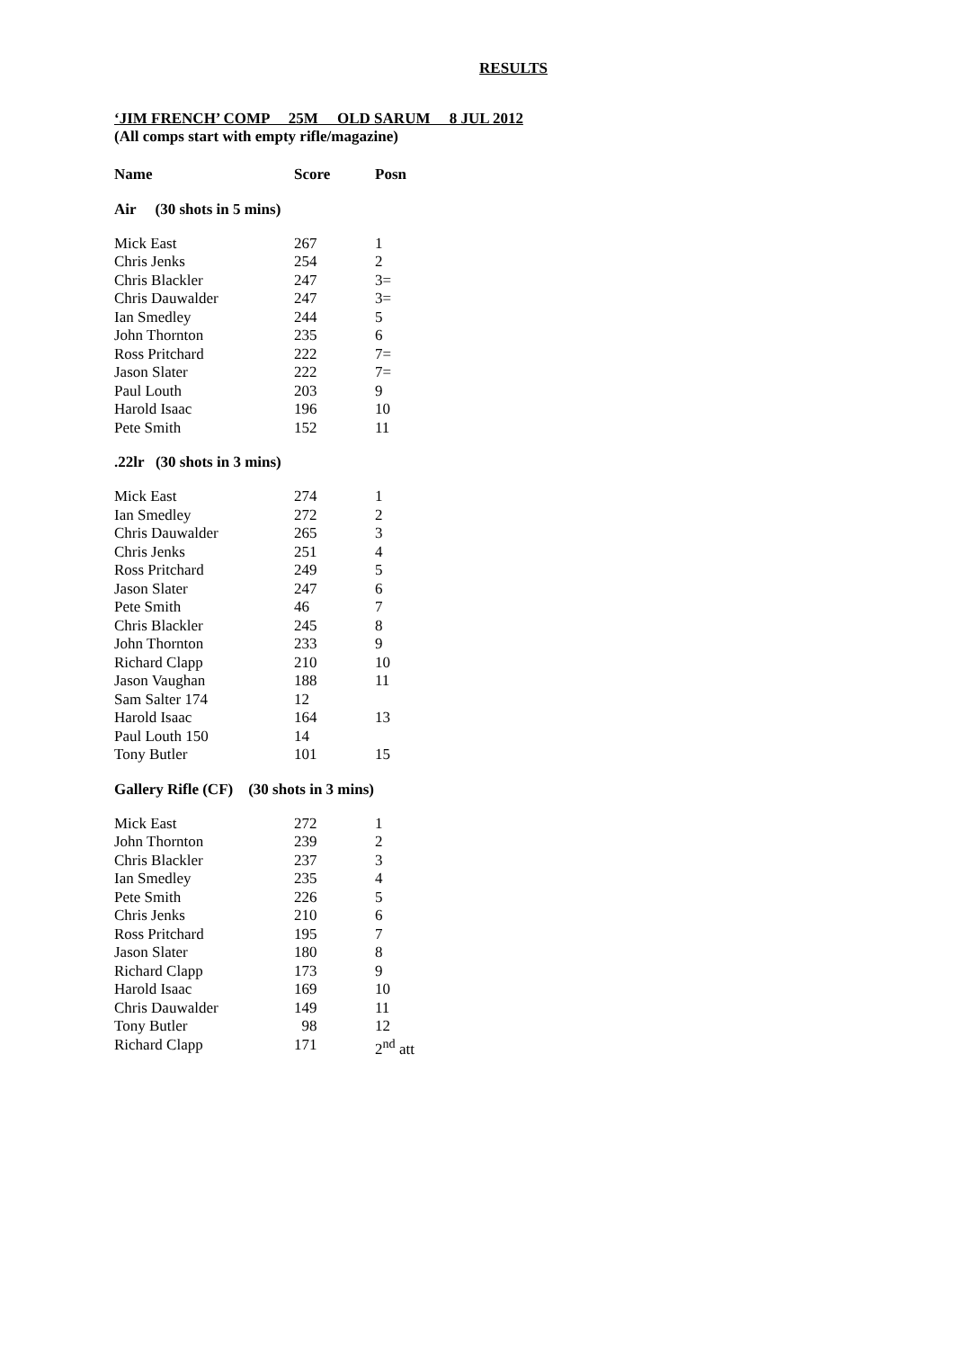RESULTS
‘JIM FRENCH’ COMP 25M OLD SARUM 8 JUL 2012
(All comps start with empty rifle/magazine)
| Name | Score | Posn |
| --- | --- | --- |
Air (30 shots in 5 mins)
| Mick East | 267 | 1 |
| Chris Jenks | 254 | 2 |
| Chris Blackler | 247 | 3= |
| Chris Dauwalder | 247 | 3= |
| Ian Smedley | 244 | 5 |
| John Thornton | 235 | 6 |
| Ross Pritchard | 222 | 7= |
| Jason Slater | 222 | 7= |
| Paul Louth | 203 | 9 |
| Harold Isaac | 196 | 10 |
| Pete Smith | 152 | 11 |
.22lr (30 shots in 3 mins)
| Mick East | 274 | 1 |
| Ian Smedley | 272 | 2 |
| Chris Dauwalder | 265 | 3 |
| Chris Jenks | 251 | 4 |
| Ross Pritchard | 249 | 5 |
| Jason Slater | 247 | 6 |
| Pete Smith | 46 | 7 |
| Chris Blackler | 245 | 8 |
| John Thornton | 233 | 9 |
| Richard Clapp | 210 | 10 |
| Jason Vaughan | 188 | 11 |
| Sam Salter 174 | 12 | |
| Harold Isaac | 164 | 13 |
| Paul Louth 150 | 14 | |
| Tony Butler | 101 | 15 |
Gallery Rifle (CF) (30 shots in 3 mins)
| Mick East | 272 | 1 |
| John Thornton | 239 | 2 |
| Chris Blackler | 237 | 3 |
| Ian Smedley | 235 | 4 |
| Pete Smith | 226 | 5 |
| Chris Jenks | 210 | 6 |
| Ross Pritchard | 195 | 7 |
| Jason Slater | 180 | 8 |
| Richard Clapp | 173 | 9 |
| Harold Isaac | 169 | 10 |
| Chris Dauwalder | 149 | 11 |
| Tony Butler | 98 | 12 |
| Richard Clapp | 171 | 2<sup>nd</sup> att |